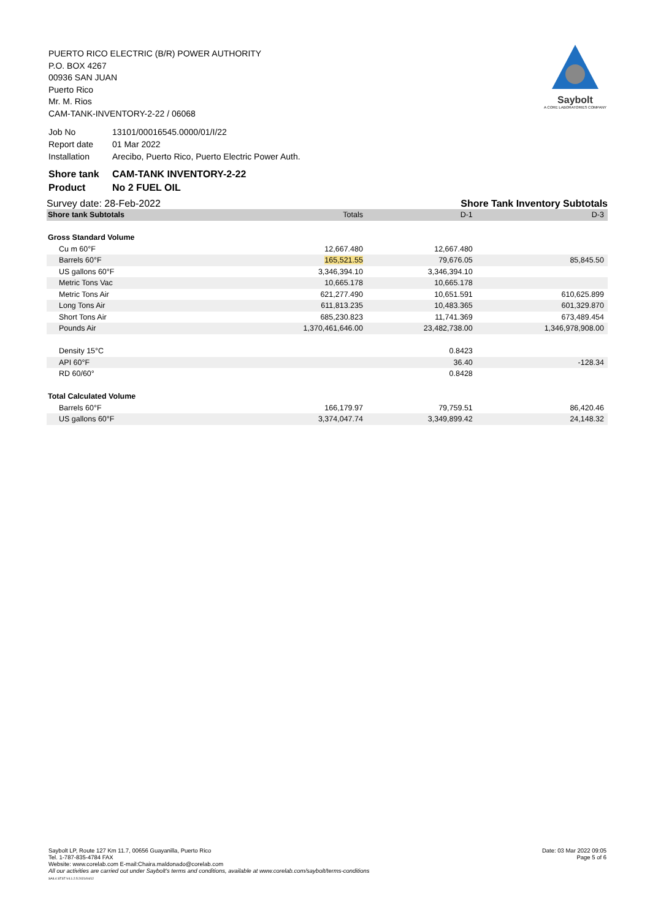PUERTO RICO ELECTRIC (B/R) POWER AUTHORITY
P.O. BOX 4267
00936 SAN JUAN
Puerto Rico
Mr. M. Rios
CAM-TANK-INVENTORY-2-22 / 06068
Saybolt
A CORE LABORATORIES COMPANY
| Job No | 13101/00016545.0000/01/I/22 |
| Report date | 01 Mar 2022 |
| Installation | Arecibo, Puerto Rico, Puerto Electric Power Auth. |
| Shore tank | CAM-TANK INVENTORY-2-22 |
| Product | No 2 FUEL OIL |
Survey date: 28-Feb-2022 Shore Tank Inventory Subtotals
| Shore tank Subtotals | Totals | D-1 | D-3 |
| --- | --- | --- | --- |
| Gross Standard Volume | | | |
| Cu m 60°F | 12,667.480 | 12,667.480 | |
| Barrels 60°F | 165,521.55 | 79,676.05 | 85,845.50 |
| US gallons 60°F | 3,346,394.10 | 3,346,394.10 | |
| Metric Tons Vac | 10,665.178 | 10,665.178 | |
| Metric Tons Air | 621,277.490 | 10,651.591 | 610,625.899 |
| Long Tons Air | 611,813.235 | 10,483.365 | 601,329.870 |
| Short Tons Air | 685,230.823 | 11,741.369 | 673,489.454 |
| Pounds Air | 1,370,461,646.00 | 23,482,738.00 | 1,346,978,908.00 |
| Density 15°C | | 0.8423 | |
| API 60°F | | 36.40 | -128.34 |
| RD 60/60° | | 0.8428 | |
| Total Calculated Volume | | | |
| Barrels 60°F | 166,179.97 | 79,759.51 | 86,420.46 |
| US gallons 60°F | 3,374,047.74 | 3,349,899.42 | 24,148.32 |
Saybolt LP, Route 127 Km 11.7, 00656 Guayanilla, Puerto Rico
Tel. 1-787-835-4784 FAX
Website: www.corelab.com E-mail:Chaira.maldonado@corelab.com
All our activities are carried out under Saybolt's terms and conditions, available at www.corelab.com/saybolt/terms-conditions
SAIL4 STST V4.1.2.5 2021/04/12
Date: 03 Mar 2022 09:05
Page 5 of 6